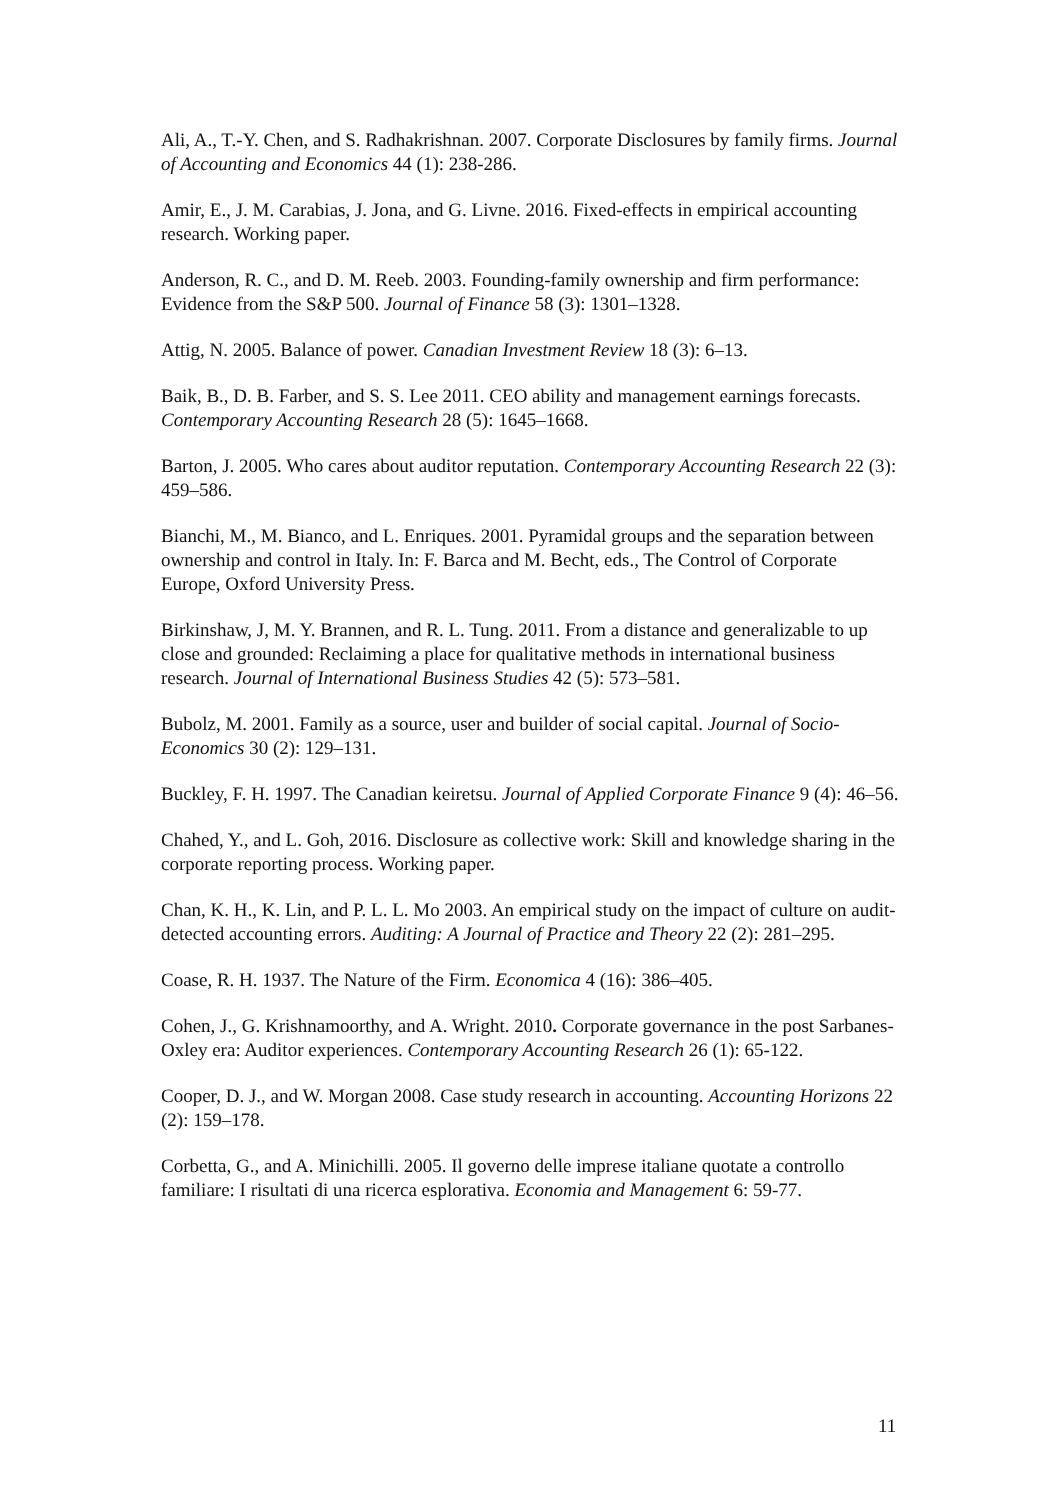Ali, A., T.-Y. Chen, and S. Radhakrishnan. 2007. Corporate Disclosures by family firms. Journal of Accounting and Economics 44 (1): 238-286.
Amir, E., J. M. Carabias, J. Jona, and G. Livne. 2016. Fixed-effects in empirical accounting research. Working paper.
Anderson, R. C., and D. M. Reeb. 2003. Founding-family ownership and firm performance: Evidence from the S&P 500. Journal of Finance 58 (3): 1301–1328.
Attig, N. 2005. Balance of power. Canadian Investment Review 18 (3): 6–13.
Baik, B., D. B. Farber, and S. S. Lee 2011. CEO ability and management earnings forecasts. Contemporary Accounting Research 28 (5): 1645–1668.
Barton, J. 2005. Who cares about auditor reputation. Contemporary Accounting Research 22 (3): 459–586.
Bianchi, M., M. Bianco, and L. Enriques. 2001. Pyramidal groups and the separation between ownership and control in Italy. In: F. Barca and M. Becht, eds., The Control of Corporate Europe, Oxford University Press.
Birkinshaw, J, M. Y. Brannen, and R. L. Tung. 2011. From a distance and generalizable to up close and grounded: Reclaiming a place for qualitative methods in international business research. Journal of International Business Studies 42 (5): 573–581.
Bubolz, M. 2001. Family as a source, user and builder of social capital. Journal of Socio-Economics 30 (2): 129–131.
Buckley, F. H. 1997. The Canadian keiretsu. Journal of Applied Corporate Finance 9 (4): 46–56.
Chahed, Y., and L. Goh, 2016. Disclosure as collective work: Skill and knowledge sharing in the corporate reporting process. Working paper.
Chan, K. H., K. Lin, and P. L. L. Mo 2003. An empirical study on the impact of culture on audit-detected accounting errors. Auditing: A Journal of Practice and Theory 22 (2): 281–295.
Coase, R. H. 1937. The Nature of the Firm. Economica 4 (16): 386–405.
Cohen, J., G. Krishnamoorthy, and A. Wright. 2010. Corporate governance in the post Sarbanes- Oxley era: Auditor experiences. Contemporary Accounting Research 26 (1): 65-122.
Cooper, D. J., and W. Morgan 2008. Case study research in accounting. Accounting Horizons 22 (2): 159–178.
Corbetta, G., and A. Minichilli. 2005. Il governo delle imprese italiane quotate a controllo familiare: I risultati di una ricerca esplorativa. Economia and Management 6: 59-77.
11